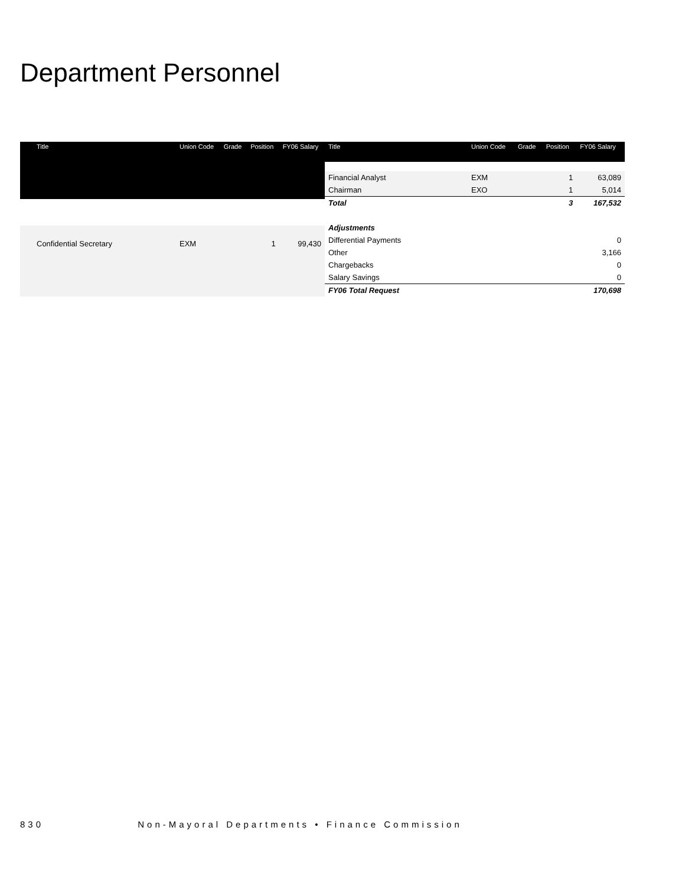Department Personnel
| Title | Union Code | Grade | Position | FY06 Salary |
| --- | --- | --- | --- | --- |
| Confidential Secretary | EXM | | 1 | 99,430 |
| Title | Union Code | Grade | Position | FY06 Salary |
| --- | --- | --- | --- | --- |
| Financial Analyst | EXM | | 1 | 63,089 |
| Chairman | EXO | | 1 | 5,014 |
| Total | | | 3 | 167,532 |
| Adjustments | | | | |
| Differential Payments | | | | 0 |
| Other | | | | 3,166 |
| Chargebacks | | | | 0 |
| Salary Savings | | | | 0 |
| FY06 Total Request | | | | 170,698 |
830 Non-Mayoral Departments • Finance Commission